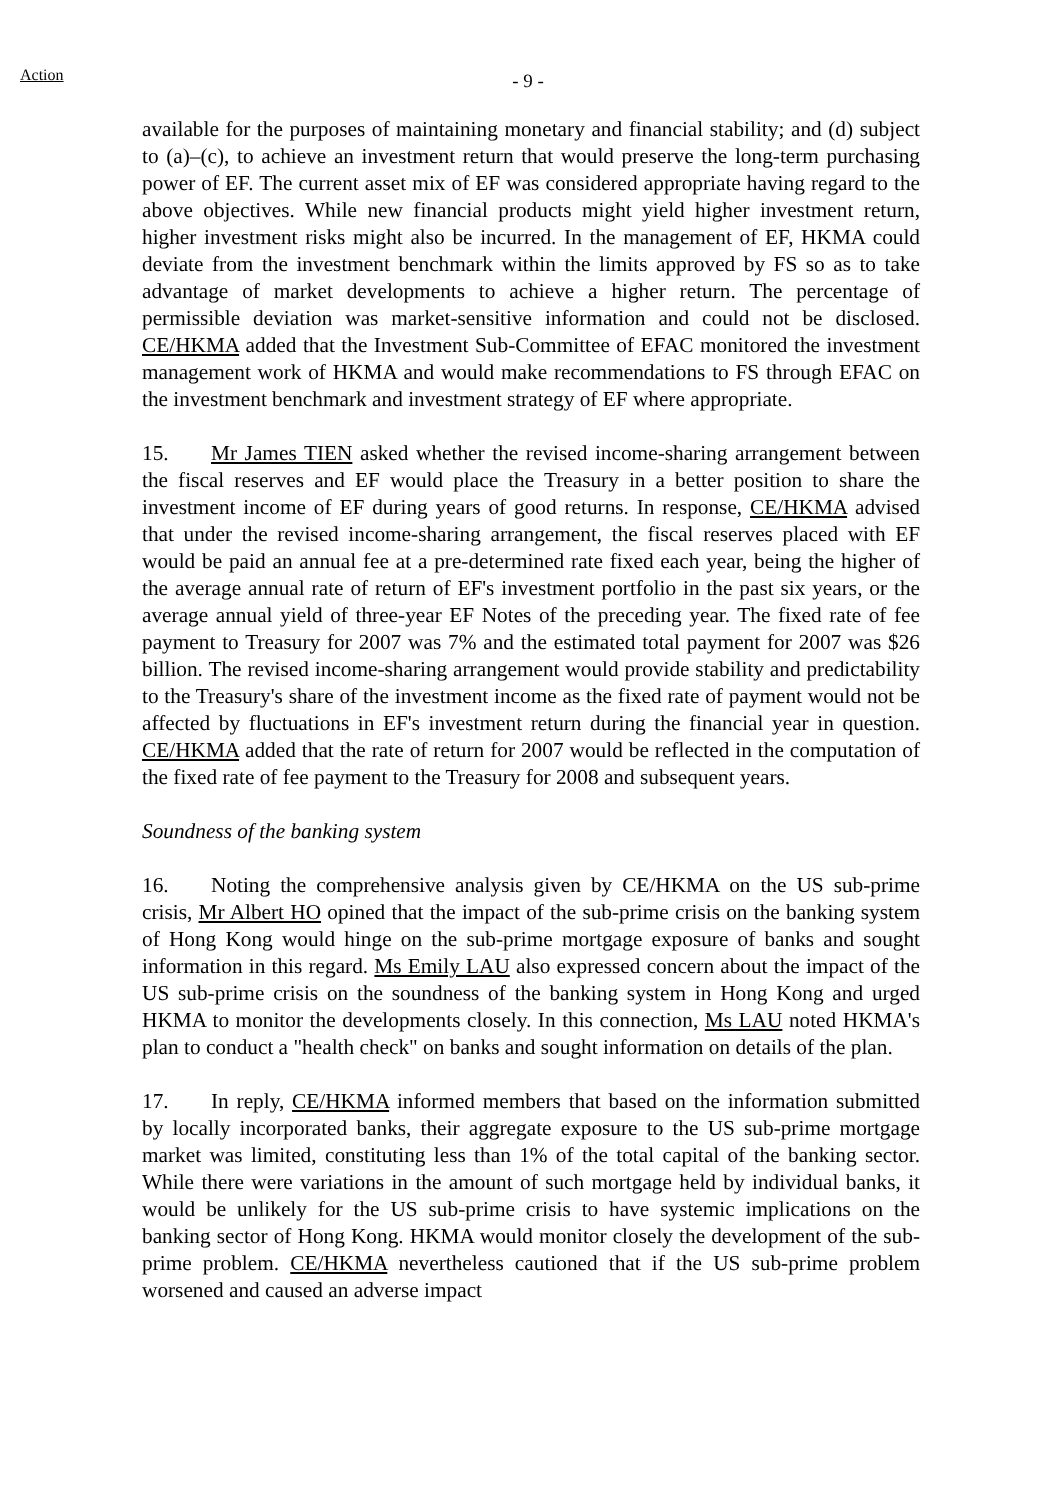Action
- 9 -
available for the purposes of maintaining monetary and financial stability; and (d) subject to (a)–(c), to achieve an investment return that would preserve the long-term purchasing power of EF. The current asset mix of EF was considered appropriate having regard to the above objectives. While new financial products might yield higher investment return, higher investment risks might also be incurred. In the management of EF, HKMA could deviate from the investment benchmark within the limits approved by FS so as to take advantage of market developments to achieve a higher return. The percentage of permissible deviation was market-sensitive information and could not be disclosed. CE/HKMA added that the Investment Sub-Committee of EFAC monitored the investment management work of HKMA and would make recommendations to FS through EFAC on the investment benchmark and investment strategy of EF where appropriate.
15. Mr James TIEN asked whether the revised income-sharing arrangement between the fiscal reserves and EF would place the Treasury in a better position to share the investment income of EF during years of good returns. In response, CE/HKMA advised that under the revised income-sharing arrangement, the fiscal reserves placed with EF would be paid an annual fee at a pre-determined rate fixed each year, being the higher of the average annual rate of return of EF's investment portfolio in the past six years, or the average annual yield of three-year EF Notes of the preceding year. The fixed rate of fee payment to Treasury for 2007 was 7% and the estimated total payment for 2007 was $26 billion. The revised income-sharing arrangement would provide stability and predictability to the Treasury's share of the investment income as the fixed rate of payment would not be affected by fluctuations in EF's investment return during the financial year in question. CE/HKMA added that the rate of return for 2007 would be reflected in the computation of the fixed rate of fee payment to the Treasury for 2008 and subsequent years.
Soundness of the banking system
16. Noting the comprehensive analysis given by CE/HKMA on the US sub-prime crisis, Mr Albert HO opined that the impact of the sub-prime crisis on the banking system of Hong Kong would hinge on the sub-prime mortgage exposure of banks and sought information in this regard. Ms Emily LAU also expressed concern about the impact of the US sub-prime crisis on the soundness of the banking system in Hong Kong and urged HKMA to monitor the developments closely. In this connection, Ms LAU noted HKMA's plan to conduct a "health check" on banks and sought information on details of the plan.
17. In reply, CE/HKMA informed members that based on the information submitted by locally incorporated banks, their aggregate exposure to the US sub-prime mortgage market was limited, constituting less than 1% of the total capital of the banking sector. While there were variations in the amount of such mortgage held by individual banks, it would be unlikely for the US sub-prime crisis to have systemic implications on the banking sector of Hong Kong. HKMA would monitor closely the development of the sub-prime problem. CE/HKMA nevertheless cautioned that if the US sub-prime problem worsened and caused an adverse impact